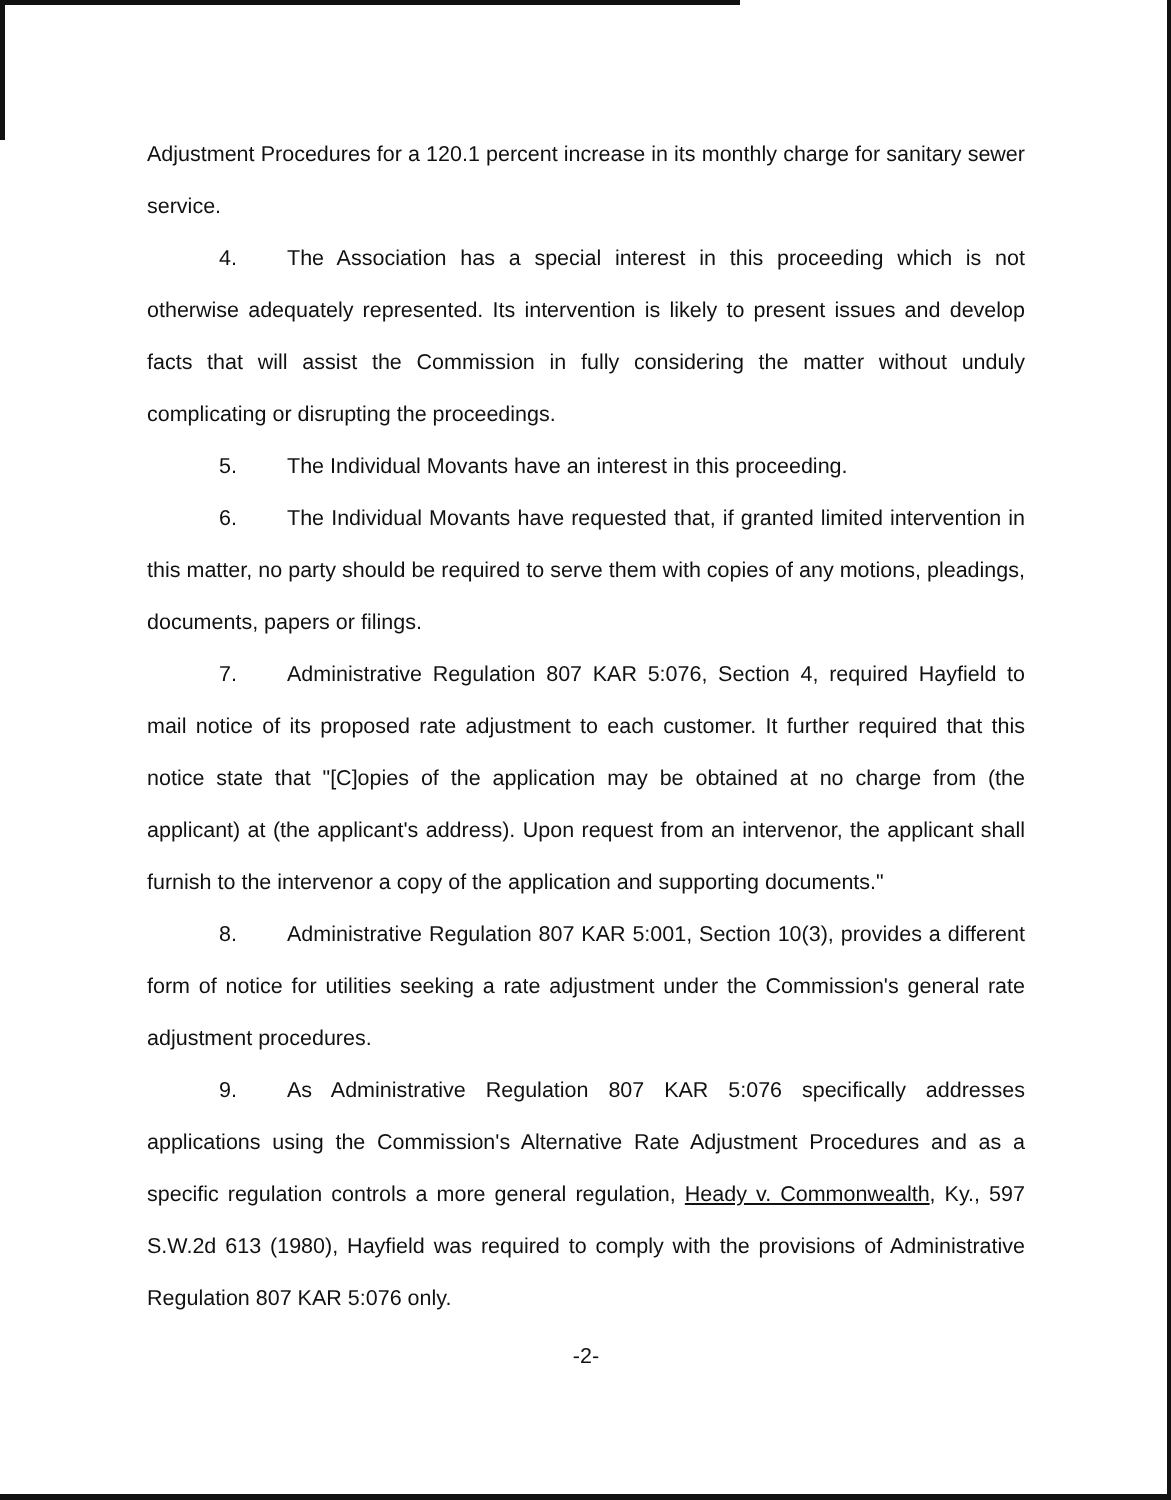Adjustment Procedures for a 120.1 percent increase in its monthly charge for sanitary sewer service.
4. The Association has a special interest in this proceeding which is not otherwise adequately represented. Its intervention is likely to present issues and develop facts that will assist the Commission in fully considering the matter without unduly complicating or disrupting the proceedings.
5. The Individual Movants have an interest in this proceeding.
6. The Individual Movants have requested that, if granted limited intervention in this matter, no party should be required to serve them with copies of any motions, pleadings, documents, papers or filings.
7. Administrative Regulation 807 KAR 5:076, Section 4, required Hayfield to mail notice of its proposed rate adjustment to each customer. It further required that this notice state that "[C]opies of the application may be obtained at no charge from (the applicant) at (the applicant's address). Upon request from an intervenor, the applicant shall furnish to the intervenor a copy of the application and supporting documents."
8. Administrative Regulation 807 KAR 5:001, Section 10(3), provides a different form of notice for utilities seeking a rate adjustment under the Commission's general rate adjustment procedures.
9. As Administrative Regulation 807 KAR 5:076 specifically addresses applications using the Commission's Alternative Rate Adjustment Procedures and as a specific regulation controls a more general regulation, Heady v. Commonwealth, Ky., 597 S.W.2d 613 (1980), Hayfield was required to comply with the provisions of Administrative Regulation 807 KAR 5:076 only.
-2-